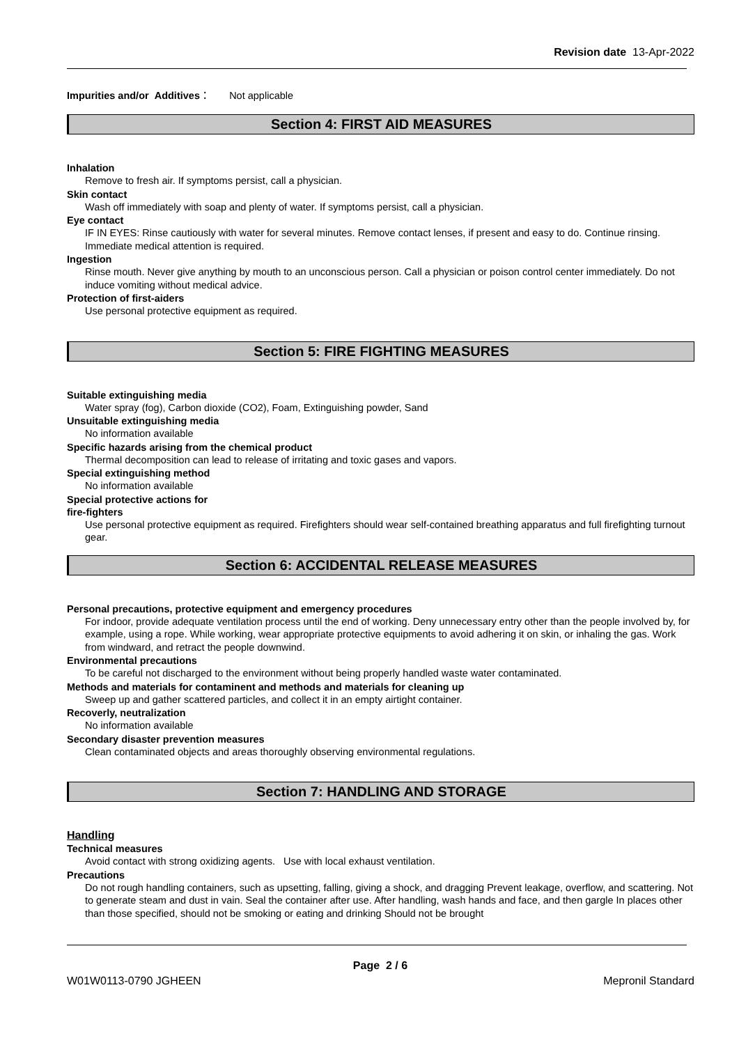Revision date 13-Apr-2022
Impurities and/or Additives： Not applicable
Section 4: FIRST AID MEASURES
Inhalation
Remove to fresh air. If symptoms persist, call a physician.
Skin contact
Wash off immediately with soap and plenty of water. If symptoms persist, call a physician.
Eye contact
IF IN EYES: Rinse cautiously with water for several minutes. Remove contact lenses, if present and easy to do. Continue rinsing. Immediate medical attention is required.
Ingestion
Rinse mouth. Never give anything by mouth to an unconscious person. Call a physician or poison control center immediately. Do not induce vomiting without medical advice.
Protection of first-aiders
Use personal protective equipment as required.
Section 5: FIRE FIGHTING MEASURES
Suitable extinguishing media
Water spray (fog), Carbon dioxide (CO2), Foam, Extinguishing powder, Sand
Unsuitable extinguishing media
No information available
Specific hazards arising from the chemical product
Thermal decomposition can lead to release of irritating and toxic gases and vapors.
Special extinguishing method
No information available
Special protective actions for
fire-fighters
Use personal protective equipment as required. Firefighters should wear self-contained breathing apparatus and full firefighting turnout gear.
Section 6: ACCIDENTAL RELEASE MEASURES
Personal precautions, protective equipment and emergency procedures
For indoor, provide adequate ventilation process until the end of working. Deny unnecessary entry other than the people involved by, for example, using a rope. While working, wear appropriate protective equipments to avoid adhering it on skin, or inhaling the gas. Work from windward, and retract the people downwind.
Environmental precautions
To be careful not discharged to the environment without being properly handled waste water contaminated.
Methods and materials for contaminent and methods and materials for cleaning up
Sweep up and gather scattered particles, and collect it in an empty airtight container.
Recoverly, neutralization
No information available
Secondary disaster prevention measures
Clean contaminated objects and areas thoroughly observing environmental regulations.
Section 7: HANDLING AND STORAGE
Handling
Technical measures
Avoid contact with strong oxidizing agents. Use with local exhaust ventilation.
Precautions
Do not rough handling containers, such as upsetting, falling, giving a shock, and dragging Prevent leakage, overflow, and scattering. Not to generate steam and dust in vain. Seal the container after use. After handling, wash hands and face, and then gargle In places other than those specified, should not be smoking or eating and drinking Should not be brought
Page 2 / 6
W01W0113-0790 JGHEEN Mepronil Standard